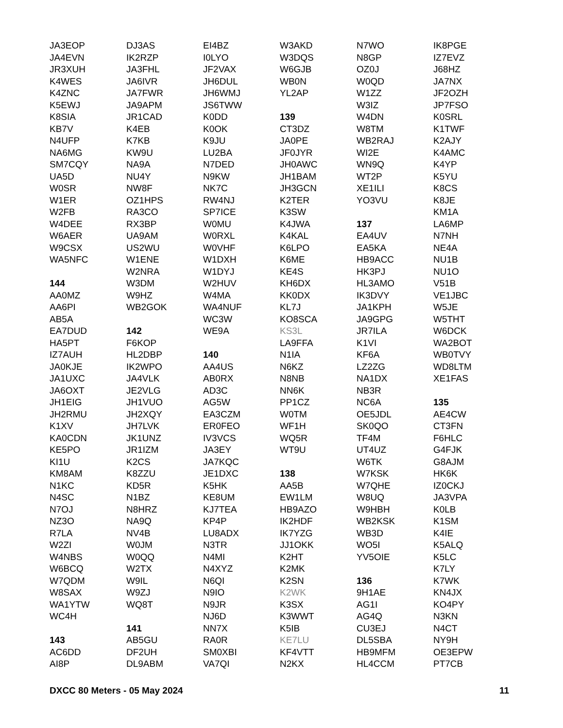JA3EOP
JA4EVN
JR3XUH
K4WES
K4ZNC
K5EWJ
K8SIA
KB7V
N4UFP
NA6MG
SM7CQY
UA5D
W0SR
W1ER
W2FB
W4DEE
W6AER
W9CSX
WA5NFC
144
AA0MZ
AA6PI
AB5A
EA7DUD
HA5PT
IZ7AUH
JA0KJE
JA1UXC
JA6OXT
JH1EIG
JH2RMU
K1XV
KA0CDN
KE5PO
KI1U
KM8AM
N1KC
N4SC
N7OJ
NZ3O
R7LA
W2ZI
W4NBS
W6BCQ
W7QDM
W8SAX
WA1YTW
WC4H
143
AC6DD
AI8P
DJ3AS
IK2RZP
JA3FHL
JA6IVR
JA7FWR
JA9APM
JR1CAD
K4EB
K7KB
KW9U
NA9A
NU4Y
NW8F
OZ1HPS
RA3CO
RX3BP
UA9AM
US2WU
W1ENE
W2NRA
W3DM
W9HZ
WB2GOK
142
F6KOP
HL2DBP
IK2WPO
JA4VLK
JE2VLG
JH1VUO
JH2XQY
JH7LVK
JK1UNZ
JR1IZM
K2CS
K8ZZU
KD5R
N1BZ
N8HRZ
NA9Q
NV4B
W0JM
W0QQ
W2TX
W9IL
W9ZJ
WQ8T
141
AB5GU
DF2UH
DL9ABM
EI4BZ
I0LYO
JF2VAX
JH6DUL
JH6WMJ
JS6TWW
K0DD
K0OK
K9JU
LU2BA
N7DED
N9KW
NK7C
RW4NJ
SP7ICE
W0MU
W0RXL
W0VHF
W1DXH
W1DYJ
W2HUV
W4MA
WA4NUF
WC3W
WE9A
140
AA4US
AB0RX
AD3C
AG5W
EA3CZM
ER0FEO
IV3VCS
JA3EY
JA7KQC
JE1DXC
K5HK
KE8UM
KJ7TEA
KP4P
LU8ADX
N3TR
N4MI
N4XYZ
N6QI
N9IO
N9JR
NJ6D
NN7X
RA0R
SM0XBI
VA7QI
W3AKD
W3DQS
W6GJB
WB0N
YL2AP
139
CT3DZ
JA0PE
JF0JYR
JH0AWC
JH1BAM
JH3GCN
K2TER
K3SW
K4JWA
K4KAL
K6LPO
K6ME
KE4S
KH6DX
KK0DX
KL7J
KO8SCA
KS3L
LA9FFA
N1IA
N6KZ
N8NB
NN6K
PP1CZ
W0TM
WF1H
WQ5R
WT9U
138
AA5B
EW1LM
HB9AZO
IK2HDF
IK7YZG
JJ1OKK
K2HT
K2MK
K2SN
K2WK
K3SX
K3WWT
K5IB
KE7LU
KF4VTT
N2KX
N7WO
N8GP
OZ0J
W0QD
W1ZZ
W3IZ
W4DN
W8TM
WB2RAJ
WI2E
WN9Q
WT2P
XE1ILI
YO3VU
137
EA4UV
EA5KA
HB9ACC
HK3PJ
HL3AMO
IK3DVY
JA1KPH
JA9GPG
JR7ILA
K1VI
KF6A
LZ2ZG
NA1DX
NB3R
NC6A
OE5JDL
SK0QO
TF4M
UT4UZ
W6TK
W7KSK
W7QHE
W8UQ
W9HBH
WB2KSK
WB3D
WO5I
YV5OIE
136
9H1AE
AG1I
AG4Q
CU3EJ
DL5SBA
HB9MFM
HL4CCM
IK8PGE
IZ7EVZ
J68HZ
JA7NX
JF2OZH
JP7FSO
K0SRL
K1TWF
K2AJY
K4AMC
K4YP
K5YU
K8CS
K8JE
KM1A
LA6MP
N7NH
NE4A
NU1B
NU1O
V51B
VE1JBC
W5JE
W5THT
W6DCK
WA2BOT
WB0TVY
WD8LTM
XE1FAS
135
AE4CW
CT3FN
F6HLC
G4FJK
G8AJM
HK6K
IZ0CKJ
JA3VPA
K0LB
K1SM
K4IE
K5ALQ
K5LC
K7LY
K7WK
KN4JX
KO4PY
N3KN
N4CT
NY9H
OE3EPW
PT7CB
DXCC 80 Meters - 05 May 2024 11